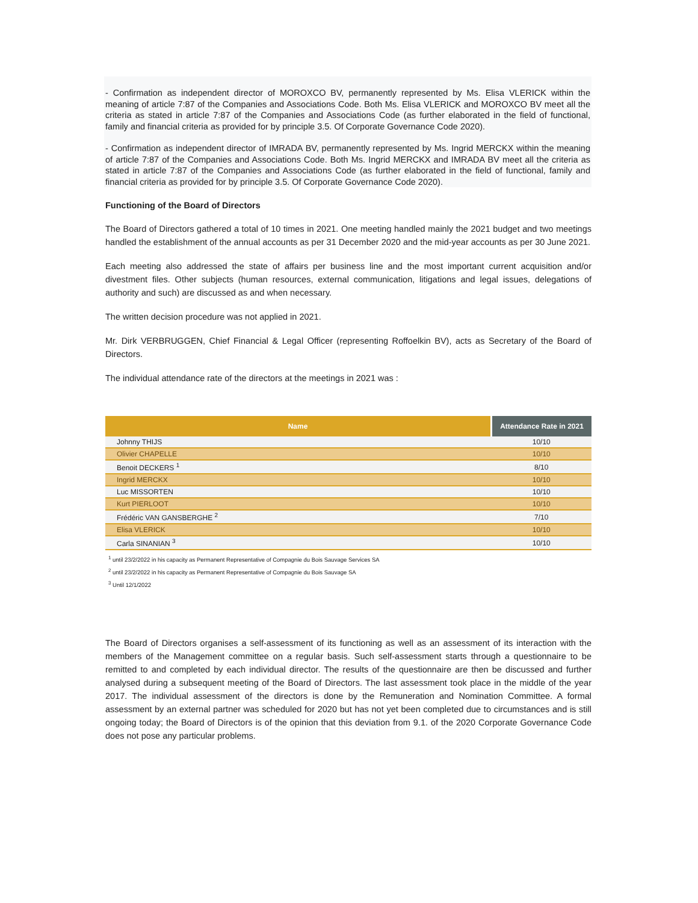- Confirmation as independent director of MOROXCO BV, permanently represented by Ms. Elisa VLERICK within the meaning of article 7:87 of the Companies and Associations Code. Both Ms. Elisa VLERICK and MOROXCO BV meet all the criteria as stated in article 7:87 of the Companies and Associations Code (as further elaborated in the field of functional, family and financial criteria as provided for by principle 3.5. Of Corporate Governance Code 2020).
- Confirmation as independent director of IMRADA BV, permanently represented by Ms. Ingrid MERCKX within the meaning of article 7:87 of the Companies and Associations Code. Both Ms. Ingrid MERCKX and IMRADA BV meet all the criteria as stated in article 7:87 of the Companies and Associations Code (as further elaborated in the field of functional, family and financial criteria as provided for by principle 3.5. Of Corporate Governance Code 2020).
Functioning of the Board of Directors
The Board of Directors gathered a total of 10 times in 2021. One meeting handled mainly the 2021 budget and two meetings handled the establishment of the annual accounts as per 31 December 2020 and the mid-year accounts as per 30 June 2021.
Each meeting also addressed the state of affairs per business line and the most important current acquisition and/or divestment files. Other subjects (human resources, external communication, litigations and legal issues, delegations of authority and such) are discussed as and when necessary.
The written decision procedure was not applied in 2021.
Mr. Dirk VERBRUGGEN, Chief Financial & Legal Officer (representing Roffoelkin BV), acts as Secretary of the Board of Directors.
The individual attendance rate of the directors at the meetings in 2021 was :
| Name | Attendance Rate in 2021 |
| --- | --- |
| Johnny THIJS | 10/10 |
| Olivier CHAPELLE | 10/10 |
| Benoit DECKERS <sup>1</sup> | 8/10 |
| Ingrid MERCKX | 10/10 |
| Luc MISSORTEN | 10/10 |
| Kurt PIERLOOT | 10/10 |
| Frédéric VAN GANSBERGHE <sup>2</sup> | 7/10 |
| Elisa VLERICK | 10/10 |
| Carla SINANIAN <sup>3</sup> | 10/10 |
<sup>1</sup> until 23/2/2022 in his capacity as Permanent Representative of Compagnie du Bois Sauvage Services SA
<sup>2</sup> until 23/2/2022 in his capacity as Permanent Representative of Compagnie du Bois Sauvage SA
<sup>3</sup> Until 12/1/2022
The Board of Directors organises a self-assessment of its functioning as well as an assessment of its interaction with the members of the Management committee on a regular basis. Such self-assessment starts through a questionnaire to be remitted to and completed by each individual director. The results of the questionnaire are then be discussed and further analysed during a subsequent meeting of the Board of Directors. The last assessment took place in the middle of the year 2017. The individual assessment of the directors is done by the Remuneration and Nomination Committee. A formal assessment by an external partner was scheduled for 2020 but has not yet been completed due to circumstances and is still ongoing today; the Board of Directors is of the opinion that this deviation from 9.1. of the 2020 Corporate Governance Code does not pose any particular problems.